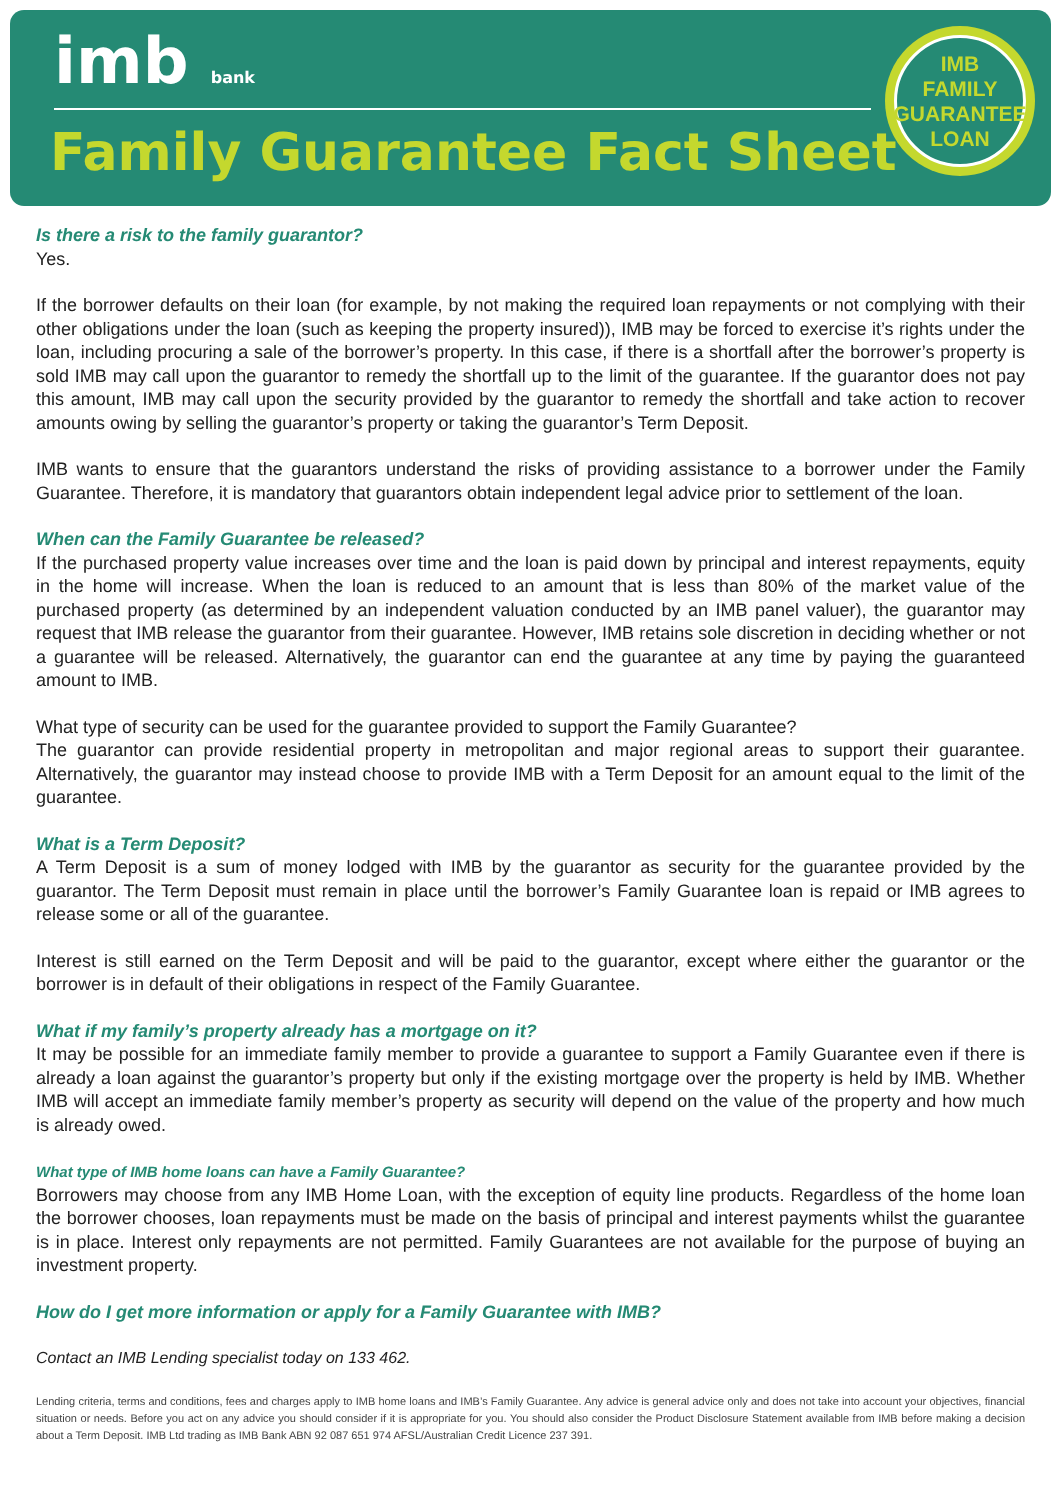imb bank
Family Guarantee Fact Sheet
IMB
FAMILY
GUARANTEE
LOAN
Is there a risk to the family guarantor?
Yes.
If the borrower defaults on their loan (for example, by not making the required loan repayments or not complying with their other obligations under the loan (such as keeping the property insured)), IMB may be forced to exercise it’s rights under the loan, including procuring a sale of the borrower’s property. In this case, if there is a shortfall after the borrower’s property is sold IMB may call upon the guarantor to remedy the shortfall up to the limit of the guarantee. If the guarantor does not pay this amount, IMB may call upon the security provided by the guarantor to remedy the shortfall and take action to recover amounts owing by selling the guarantor’s property or taking the guarantor’s Term Deposit.
IMB wants to ensure that the guarantors understand the risks of providing assistance to a borrower under the Family Guarantee. Therefore, it is mandatory that guarantors obtain independent legal advice prior to settlement of the loan.
When can the Family Guarantee be released?
If the purchased property value increases over time and the loan is paid down by principal and interest repayments, equity in the home will increase. When the loan is reduced to an amount that is less than 80% of the market value of the purchased property (as determined by an independent valuation conducted by an IMB panel valuer), the guarantor may request that IMB release the guarantor from their guarantee. However, IMB retains sole discretion in deciding whether or not a guarantee will be released. Alternatively, the guarantor can end the guarantee at any time by paying the guaranteed amount to IMB.
What type of security can be used for the guarantee provided to support the Family Guarantee?
The guarantor can provide residential property in metropolitan and major regional areas to support their guarantee. Alternatively, the guarantor may instead choose to provide IMB with a Term Deposit for an amount equal to the limit of the guarantee.
What is a Term Deposit?
A Term Deposit is a sum of money lodged with IMB by the guarantor as security for the guarantee provided by the guarantor. The Term Deposit must remain in place until the borrower’s Family Guarantee loan is repaid or IMB agrees to release some or all of the guarantee.
Interest is still earned on the Term Deposit and will be paid to the guarantor, except where either the guarantor or the borrower is in default of their obligations in respect of the Family Guarantee.
What if my family’s property already has a mortgage on it?
It may be possible for an immediate family member to provide a guarantee to support a Family Guarantee even if there is already a loan against the guarantor’s property but only if the existing mortgage over the property is held by IMB. Whether IMB will accept an immediate family member’s property as security will depend on the value of the property and how much is already owed.
What type of IMB home loans can have a Family Guarantee?
Borrowers may choose from any IMB Home Loan, with the exception of equity line products. Regardless of the home loan the borrower chooses, loan repayments must be made on the basis of principal and interest payments whilst the guarantee is in place. Interest only repayments are not permitted. Family Guarantees are not available for the purpose of buying an investment property.
How do I get more information or apply for a Family Guarantee with IMB?
Contact an IMB Lending specialist today on 133 462.
Lending criteria, terms and conditions, fees and charges apply to IMB home loans and IMB’s Family Guarantee. Any advice is general advice only and does not take into account your objectives, financial situation or needs. Before you act on any advice you should consider if it is appropriate for you. You should also consider the Product Disclosure Statement available from IMB before making a decision about a Term Deposit. IMB Ltd trading as IMB Bank ABN 92 087 651 974 AFSL/Australian Credit Licence 237 391.